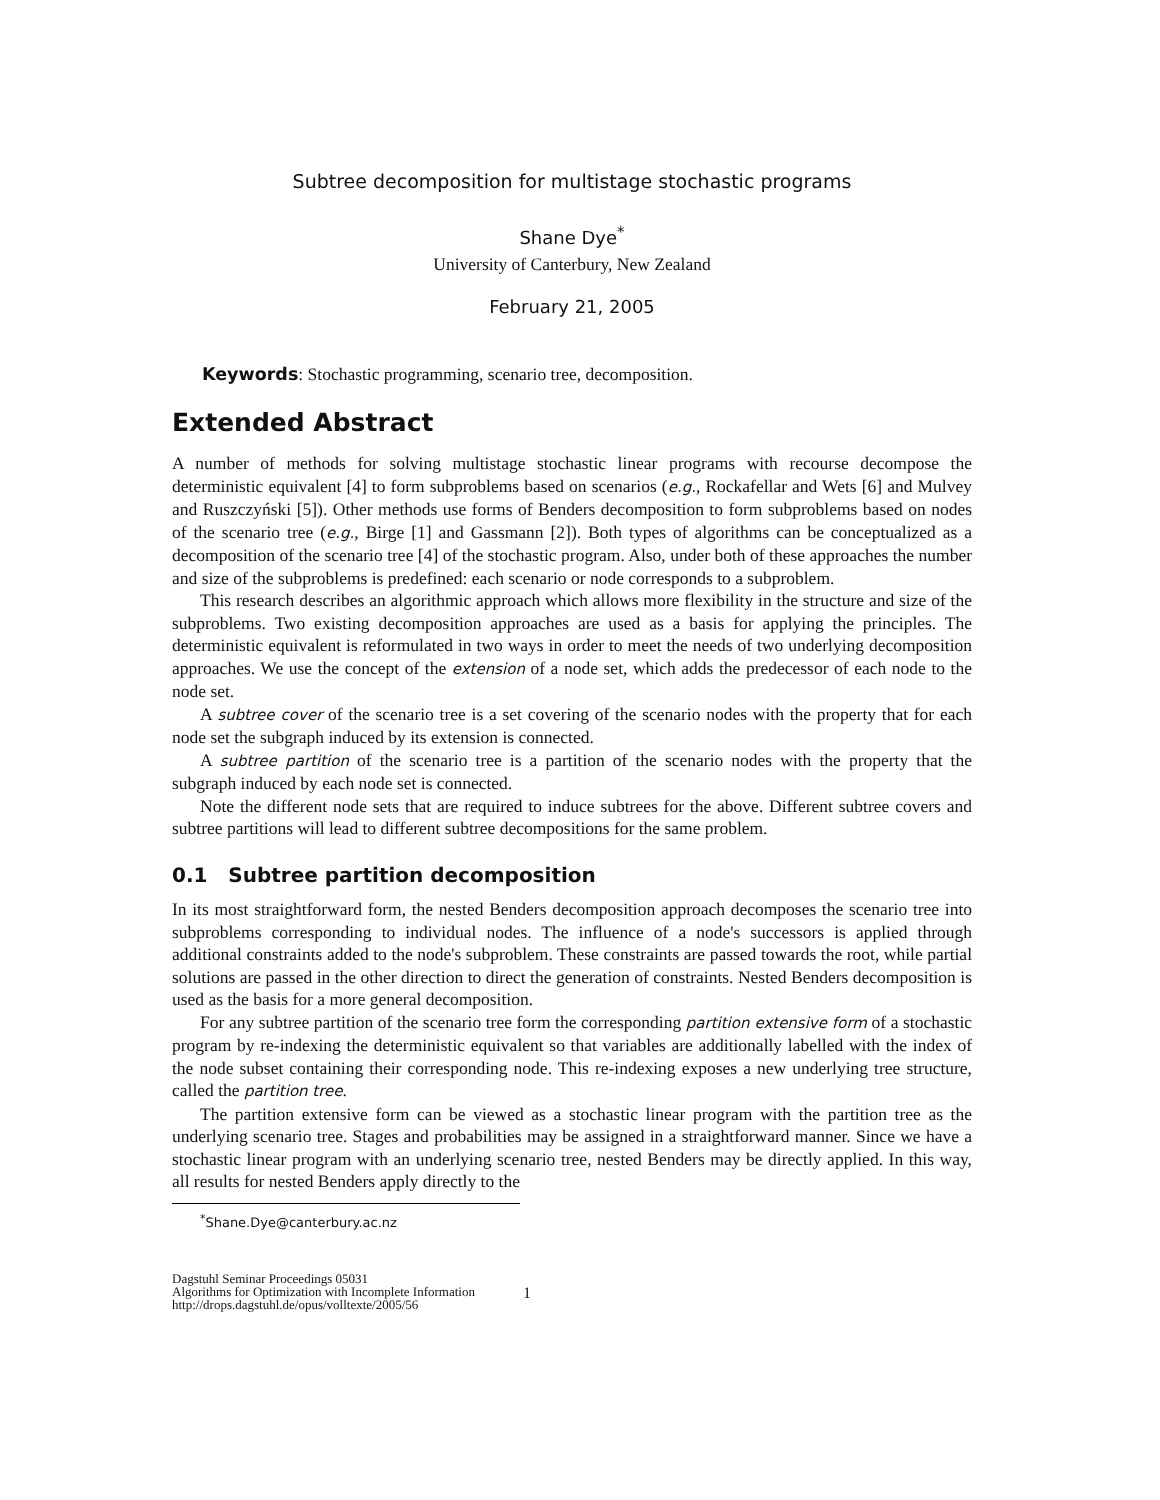Subtree decomposition for multistage stochastic programs
Shane Dye<sup>*</sup>
University of Canterbury, New Zealand
February 21, 2005
Keywords: Stochastic programming, scenario tree, decomposition.
Extended Abstract
A number of methods for solving multistage stochastic linear programs with recourse decompose the deterministic equivalent [4] to form subproblems based on scenarios (e.g., Rockafellar and Wets [6] and Mulvey and Ruszczyński [5]). Other methods use forms of Benders decomposition to form subproblems based on nodes of the scenario tree (e.g., Birge [1] and Gassmann [2]). Both types of algorithms can be conceptualized as a decomposition of the scenario tree [4] of the stochastic program. Also, under both of these approaches the number and size of the subproblems is predefined: each scenario or node corresponds to a subproblem.
This research describes an algorithmic approach which allows more flexibility in the structure and size of the subproblems. Two existing decomposition approaches are used as a basis for applying the principles. The deterministic equivalent is reformulated in two ways in order to meet the needs of two underlying decomposition approaches. We use the concept of the extension of a node set, which adds the predecessor of each node to the node set.
A subtree cover of the scenario tree is a set covering of the scenario nodes with the property that for each node set the subgraph induced by its extension is connected.
A subtree partition of the scenario tree is a partition of the scenario nodes with the property that the subgraph induced by each node set is connected.
Note the different node sets that are required to induce subtrees for the above. Different subtree covers and subtree partitions will lead to different subtree decompositions for the same problem.
0.1 Subtree partition decomposition
In its most straightforward form, the nested Benders decomposition approach decomposes the scenario tree into subproblems corresponding to individual nodes. The influence of a node's successors is applied through additional constraints added to the node's subproblem. These constraints are passed towards the root, while partial solutions are passed in the other direction to direct the generation of constraints. Nested Benders decomposition is used as the basis for a more general decomposition.
For any subtree partition of the scenario tree form the corresponding partition extensive form of a stochastic program by re-indexing the deterministic equivalent so that variables are additionally labelled with the index of the node subset containing their corresponding node. This re-indexing exposes a new underlying tree structure, called the partition tree.
The partition extensive form can be viewed as a stochastic linear program with the partition tree as the underlying scenario tree. Stages and probabilities may be assigned in a straightforward manner. Since we have a stochastic linear program with an underlying scenario tree, nested Benders may be directly applied. In this way, all results for nested Benders apply directly to the
<sup>*</sup> Shane.Dye@canterbury.ac.nz
Dagstuhl Seminar Proceedings 05031
Algorithms for Optimization with Incomplete Information
http://drops.dagstuhl.de/opus/volltexte/2005/56
1